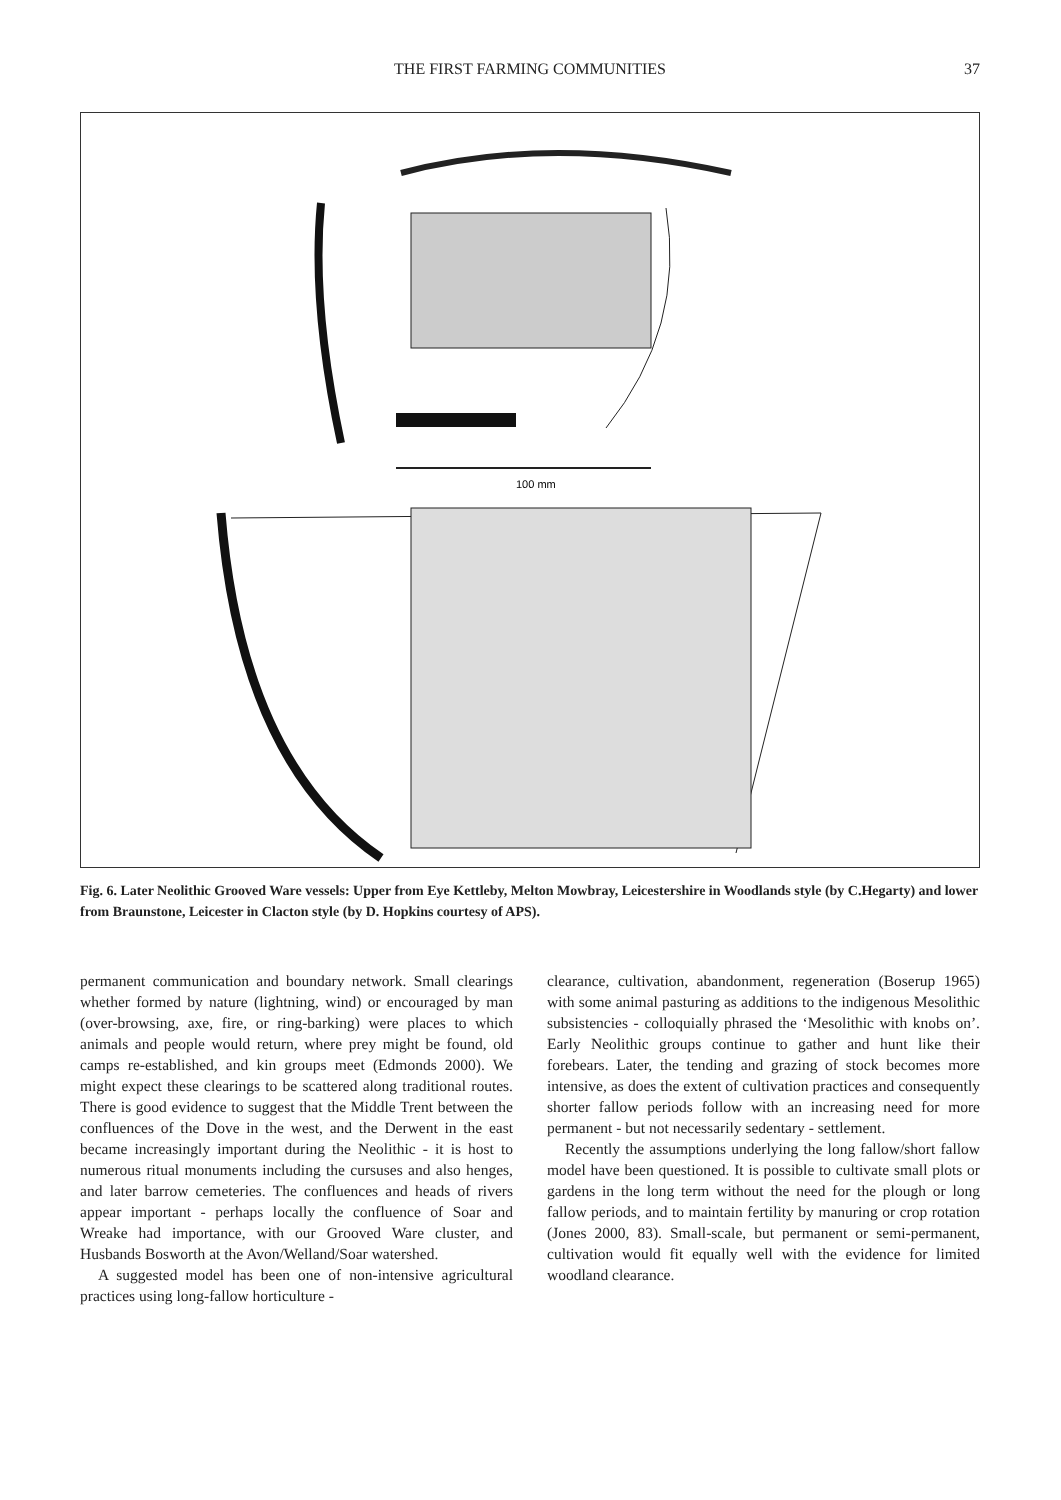THE FIRST FARMING COMMUNITIES
37
100 mm
Fig. 6. Later Neolithic Grooved Ware vessels: Upper from Eye Kettleby, Melton Mowbray, Leicestershire in Woodlands style (by C.Hegarty) and lower from Braunstone, Leicester in Clacton style (by D. Hopkins courtesy of APS).
permanent communication and boundary network. Small clearings whether formed by nature (lightning, wind) or encouraged by man (over-browsing, axe, fire, or ring-barking) were places to which animals and people would return, where prey might be found, old camps re-established, and kin groups meet (Edmonds 2000). We might expect these clearings to be scattered along traditional routes. There is good evidence to suggest that the Middle Trent between the confluences of the Dove in the west, and the Derwent in the east became increasingly important during the Neolithic - it is host to numerous ritual monuments including the cursuses and also henges, and later barrow cemeteries. The confluences and heads of rivers appear important - perhaps locally the confluence of Soar and Wreake had importance, with our Grooved Ware cluster, and Husbands Bosworth at the Avon/Welland/Soar watershed.
A suggested model has been one of non-intensive agricultural practices using long-fallow horticulture -
clearance, cultivation, abandonment, regeneration (Boserup 1965) with some animal pasturing as additions to the indigenous Mesolithic subsistencies - colloquially phrased the ‘Mesolithic with knobs on’. Early Neolithic groups continue to gather and hunt like their forebears. Later, the tending and grazing of stock becomes more intensive, as does the extent of cultivation practices and consequently shorter fallow periods follow with an increasing need for more permanent - but not necessarily sedentary - settlement.
Recently the assumptions underlying the long fallow/short fallow model have been questioned. It is possible to cultivate small plots or gardens in the long term without the need for the plough or long fallow periods, and to maintain fertility by manuring or crop rotation (Jones 2000, 83). Small-scale, but permanent or semi-permanent, cultivation would fit equally well with the evidence for limited woodland clearance.